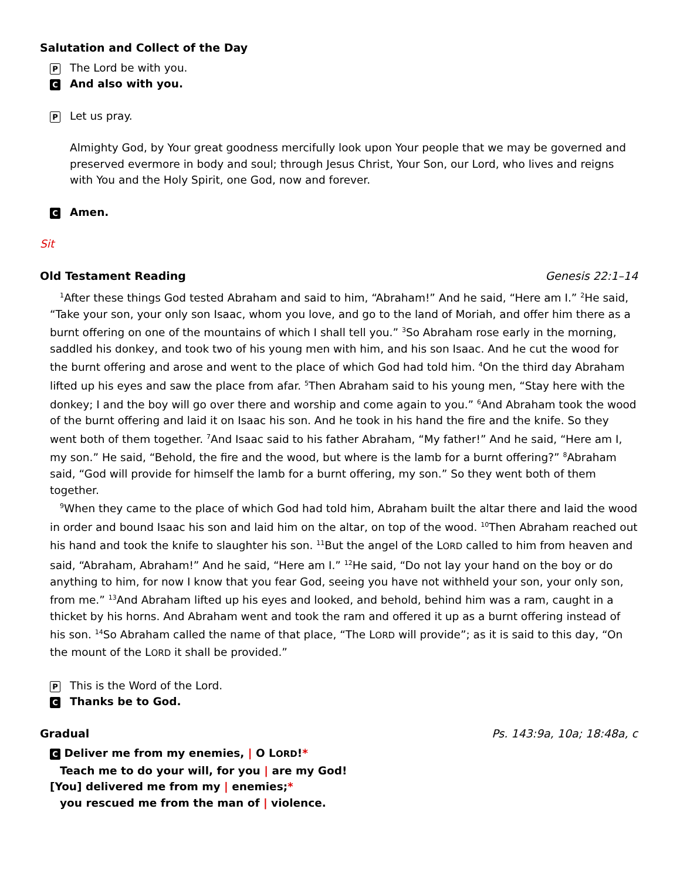Salutation and Collect of the Day
P The Lord be with you.
C And also with you.
P Let us pray.
Almighty God, by Your great goodness mercifully look upon Your people that we may be governed and preserved evermore in body and soul; through Jesus Christ, Your Son, our Lord, who lives and reigns with You and the Holy Spirit, one God, now and forever.
C Amen.
Sit
Old Testament Reading Genesis 22:1–14
<sup>1</sup> After these things God tested Abraham and said to him, “Abraham!” And he said, “Here am I.” <sup>2</sup>He said, “Take your son, your only son Isaac, whom you love, and go to the land of Moriah, and offer him there as a burnt offering on one of the mountains of which I shall tell you.” <sup>3</sup>So Abraham rose early in the morning, saddled his donkey, and took two of his young men with him, and his son Isaac. And he cut the wood for the burnt offering and arose and went to the place of which God had told him. <sup>4</sup>On the third day Abraham lifted up his eyes and saw the place from afar. <sup>5</sup>Then Abraham said to his young men, “Stay here with the donkey; I and the boy will go over there and worship and come again to you.” <sup>6</sup>And Abraham took the wood of the burnt offering and laid it on Isaac his son. And he took in his hand the fire and the knife. So they went both of them together. <sup>7</sup>And Isaac said to his father Abraham, “My father!” And he said, “Here am I, my son.” He said, “Behold, the fire and the wood, but where is the lamb for a burnt offering?” <sup>8</sup>Abraham said, “God will provide for himself the lamb for a burnt offering, my son.” So they went both of them together.
<sup>9</sup> When they came to the place of which God had told him, Abraham built the altar there and laid the wood in order and bound Isaac his son and laid him on the altar, on top of the wood. <sup>10</sup>Then Abraham reached out his hand and took the knife to slaughter his son. <sup>11</sup>But the angel of the LORD called to him from heaven and said, “Abraham, Abraham!” And he said, “Here am I.” <sup>12</sup>He said, “Do not lay your hand on the boy or do anything to him, for now I know that you fear God, seeing you have not withheld your son, your only son, from me.” <sup>13</sup>And Abraham lifted up his eyes and looked, and behold, behind him was a ram, caught in a thicket by his horns. And Abraham went and took the ram and offered it up as a burnt offering instead of his son. <sup>14</sup>So Abraham called the name of that place, “The LORD will provide”; as it is said to this day, “On the mount of the LORD it shall be provided.”
P This is the Word of the Lord.
C Thanks be to God.
Gradual Ps. 143:9a, 10a; 18:48a, c
C Deliver me from my enemies, | O LORD!*
Teach me to do your will, for you | are my God!
[You] delivered me from my | enemies;*
you rescued me from the man of | violence.